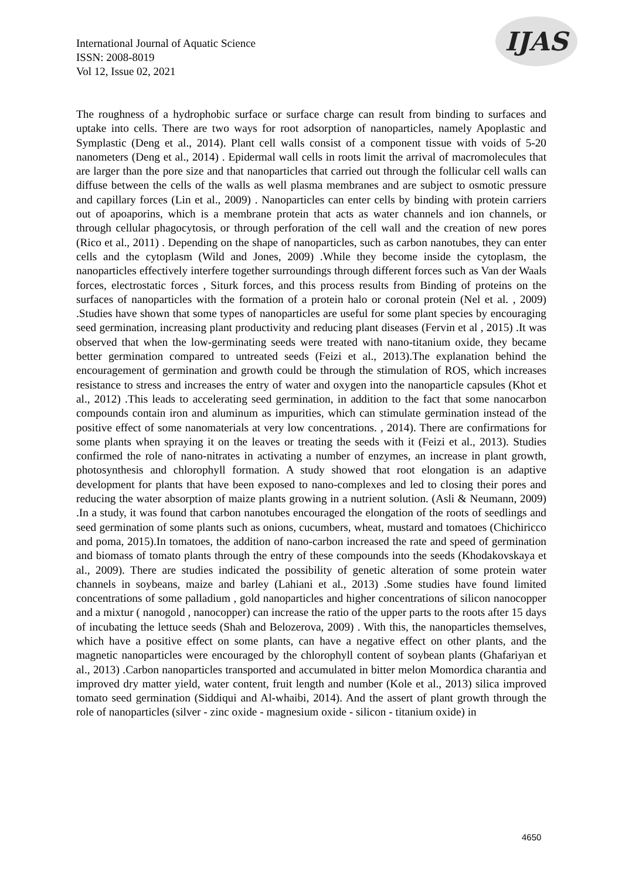International Journal of Aquatic Science
ISSN: 2008-8019
Vol 12, Issue 02, 2021
IJAS
The roughness of a hydrophobic surface or surface charge can result from binding to surfaces and uptake into cells. There are two ways for root adsorption of nanoparticles, namely Apoplastic and Symplastic (Deng et al., 2014). Plant cell walls consist of a component tissue with voids of 5-20 nanometers (Deng et al., 2014) . Epidermal wall cells in roots limit the arrival of macromolecules that are larger than the pore size and that nanoparticles that carried out through the follicular cell walls can diffuse between the cells of the walls as well plasma membranes and are subject to osmotic pressure and capillary forces (Lin et al., 2009) . Nanoparticles can enter cells by binding with protein carriers out of apoaporins, which is a membrane protein that acts as water channels and ion channels, or through cellular phagocytosis, or through perforation of the cell wall and the creation of new pores (Rico et al., 2011) . Depending on the shape of nanoparticles, such as carbon nanotubes, they can enter cells and the cytoplasm (Wild and Jones, 2009) .While they become inside the cytoplasm, the nanoparticles effectively interfere together surroundings through different forces such as Van der Waals forces, electrostatic forces , Siturk forces, and this process results from Binding of proteins on the surfaces of nanoparticles with the formation of a protein halo or coronal protein (Nel et al. , 2009) .Studies have shown that some types of nanoparticles are useful for some plant species by encouraging seed germination, increasing plant productivity and reducing plant diseases (Fervin et al , 2015) .It was observed that when the low-germinating seeds were treated with nano-titanium oxide, they became better germination compared to untreated seeds (Feizi et al., 2013).The explanation behind the encouragement of germination and growth could be through the stimulation of ROS, which increases resistance to stress and increases the entry of water and oxygen into the nanoparticle capsules (Khot et al., 2012) .This leads to accelerating seed germination, in addition to the fact that some nanocarbon compounds contain iron and aluminum as impurities, which can stimulate germination instead of the positive effect of some nanomaterials at very low concentrations. , 2014). There are confirmations for some plants when spraying it on the leaves or treating the seeds with it (Feizi et al., 2013). Studies confirmed the role of nano-nitrates in activating a number of enzymes, an increase in plant growth, photosynthesis and chlorophyll formation. A study showed that root elongation is an adaptive development for plants that have been exposed to nano-complexes and led to closing their pores and reducing the water absorption of maize plants growing in a nutrient solution. (Asli & Neumann, 2009) .In a study, it was found that carbon nanotubes encouraged the elongation of the roots of seedlings and seed germination of some plants such as onions, cucumbers, wheat, mustard and tomatoes (Chichiricco and poma, 2015).In tomatoes, the addition of nano-carbon increased the rate and speed of germination and biomass of tomato plants through the entry of these compounds into the seeds (Khodakovskaya et al., 2009). There are studies indicated the possibility of genetic alteration of some protein water channels in soybeans, maize and barley (Lahiani et al., 2013) .Some studies have found limited concentrations of some palladium , gold nanoparticles and higher concentrations of silicon nanocopper and a mixtur ( nanogold , nanocopper) can increase the ratio of the upper parts to the roots after 15 days of incubating the lettuce seeds (Shah and Belozerova, 2009) . With this, the nanoparticles themselves, which have a positive effect on some plants, can have a negative effect on other plants, and the magnetic nanoparticles were encouraged by the chlorophyll content of soybean plants (Ghafariyan et al., 2013) .Carbon nanoparticles transported and accumulated in bitter melon Momordica charantia and improved dry matter yield, water content, fruit length and number (Kole et al., 2013) silica improved tomato seed germination (Siddiqui and Al-whaibi, 2014). And the assert of plant growth through the role of nanoparticles (silver - zinc oxide - magnesium oxide - silicon - titanium oxide) in
4650